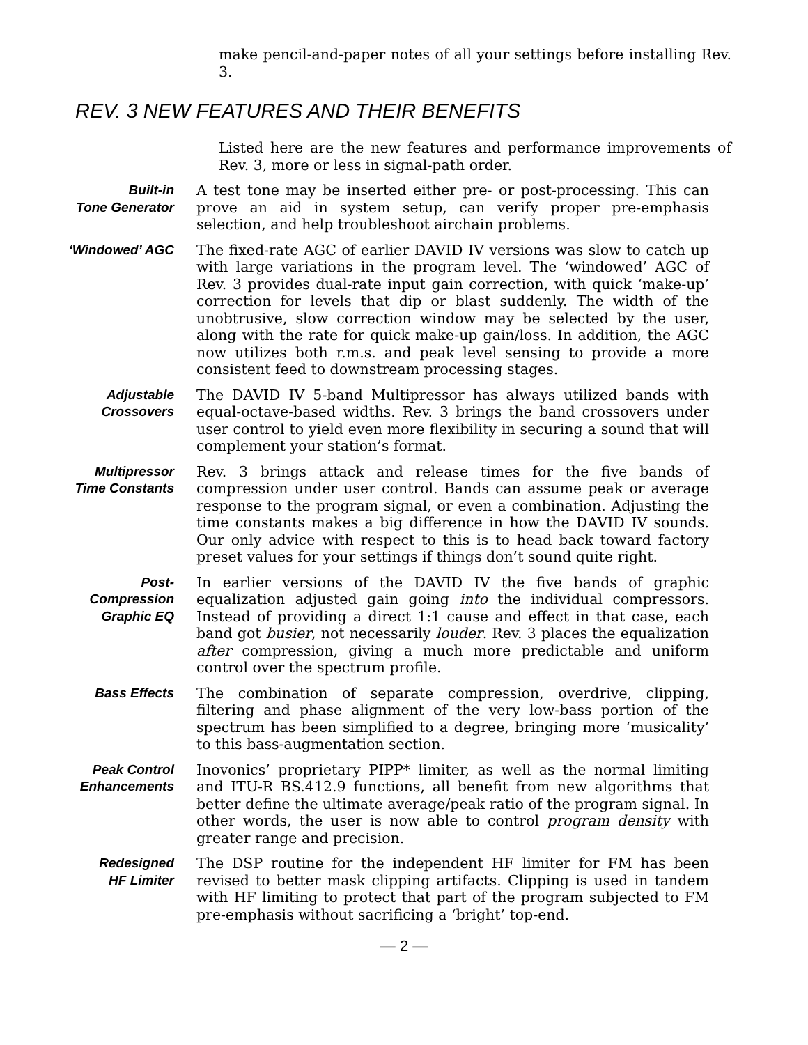make pencil-and-paper notes of all your settings before installing Rev. 3.
REV. 3 NEW FEATURES AND THEIR BENEFITS
Listed here are the new features and performance improvements of Rev. 3, more or less in signal-path order.
Built-in
Tone Generator
A test tone may be inserted either pre- or post-processing. This can prove an aid in system setup, can verify proper pre-emphasis selection, and help troubleshoot airchain problems.
‘Windowed’ AGC The fixed-rate AGC of earlier DAVID IV versions was slow to catch up with large variations in the program level. The ‘windowed’ AGC of Rev. 3 provides dual-rate input gain correction, with quick ‘make-up’ correction for levels that dip or blast suddenly. The width of the unobtrusive, slow correction window may be selected by the user, along with the rate for quick make-up gain/loss. In addition, the AGC now utilizes both r.m.s. and peak level sensing to provide a more consistent feed to downstream processing stages.
Adjustable
Crossovers
The DAVID IV 5-band Multipressor has always utilized bands with equal-octave-based widths. Rev. 3 brings the band crossovers under user control to yield even more flexibility in securing a sound that will complement your station’s format.
Multipressor
Time Constants
Rev. 3 brings attack and release times for the five bands of compression under user control. Bands can assume peak or average response to the program signal, or even a combination. Adjusting the time constants makes a big difference in how the DAVID IV sounds. Our only advice with respect to this is to head back toward factory preset values for your settings if things don’t sound quite right.
Post-
Compression
Graphic EQ
In earlier versions of the DAVID IV the five bands of graphic equalization adjusted gain going into the individual compressors. Instead of providing a direct 1:1 cause and effect in that case, each band got busier, not necessarily louder. Rev. 3 places the equalization after compression, giving a much more predictable and uniform control over the spectrum profile.
Bass Effects The combination of separate compression, overdrive, clipping, filtering and phase alignment of the very low-bass portion of the spectrum has been simplified to a degree, bringing more ‘musicality’ to this bass-augmentation section.
Peak Control
Enhancements
Inovonics’ proprietary PIPP* limiter, as well as the normal limiting and ITU-R BS.412.9 functions, all benefit from new algorithms that better define the ultimate average/peak ratio of the program signal. In other words, the user is now able to control program density with greater range and precision.
Redesigned
HF Limiter
The DSP routine for the independent HF limiter for FM has been revised to better mask clipping artifacts. Clipping is used in tandem with HF limiting to protect that part of the program subjected to FM pre-emphasis without sacrificing a ‘bright’ top-end.
— 2 —